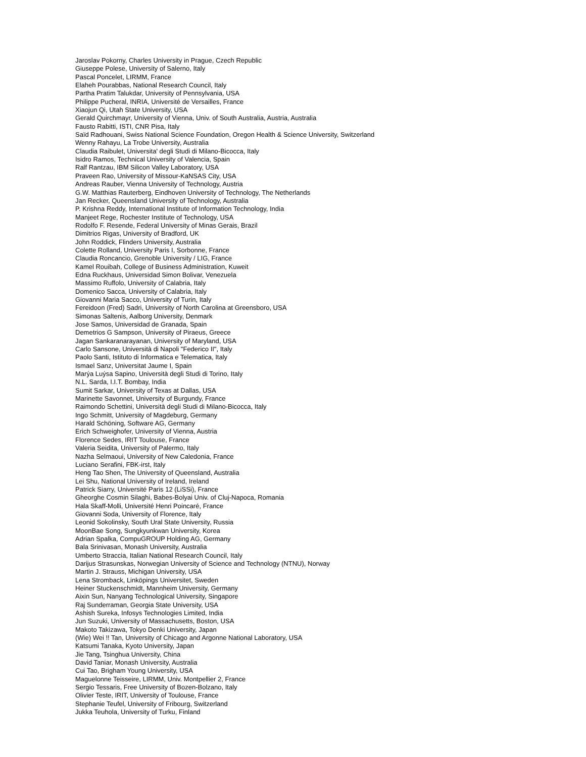Jaroslav Pokorny, Charles University in Prague, Czech Republic
Giuseppe Polese, University of Salerno, Italy
Pascal Poncelet, LIRMM, France
Elaheh Pourabbas, National Research Council, Italy
Partha Pratim Talukdar, University of Pennsylvania, USA
Philippe Pucheral, INRIA, Université de Versailles, France
Xiaojun Qi, Utah State University, USA
Gerald Quirchmayr, University of Vienna, Univ. of South Australia, Austria, Australia
Fausto Rabitti, ISTI, CNR Pisa, Italy
Saïd Radhouani, Swiss National Science Foundation, Oregon Health & Science University, Switzerland
Wenny Rahayu, La Trobe University, Australia
Claudia Raibulet, Universita' degli Studi di Milano-Bicocca, Italy
Isidro Ramos, Technical University of Valencia, Spain
Ralf Rantzau, IBM Silicon Valley Laboratory, USA
Praveen Rao, University of Missour-KaNSAS City, USA
Andreas Rauber, Vienna University of Technology, Austria
G.W. Matthias Rauterberg, Eindhoven University of Technology, The Netherlands
Jan Recker, Queensland University of Technology, Australia
P. Krishna Reddy, International Institute of Information Technology, India
Manjeet Rege, Rochester Institute of Technology, USA
Rodolfo F. Resende, Federal University of Minas Gerais, Brazil
Dimitrios Rigas, University of Bradford, UK
John Roddick, Flinders University, Australia
Colette Rolland, University Paris I, Sorbonne, France
Claudia Roncancio, Grenoble University / LIG, France
Kamel Rouibah, College of Business Administration, Kuweit
Edna Ruckhaus, Universidad Simon Bolivar, Venezuela
Massimo Ruffolo, University of Calabria, Italy
Domenico Sacca, University of Calabria, Italy
Giovanni Maria Sacco, University of Turin, Italy
Fereidoon (Fred) Sadri, University of North Carolina at Greensboro, USA
Simonas Saltenis, Aalborg University, Denmark
Jose Samos, Universidad de Granada, Spain
Demetrios G Sampson, University of Piraeus, Greece
Jagan Sankaranarayanan, University of Maryland, USA
Carlo Sansone, Università di Napoli "Federico II", Italy
Paolo Santi, Istituto di Informatica e Telematica, Italy
Ismael Sanz, Universitat Jaume I, Spain
Marýa Luýsa Sapino, Università degli Studi di Torino, Italy
N.L. Sarda, I.I.T. Bombay, India
Sumit Sarkar, University of Texas at Dallas, USA
Marinette Savonnet, University of Burgundy, France
Raimondo Schettini, Università degli Studi di Milano-Bicocca, Italy
Ingo Schmitt, University of Magdeburg, Germany
Harald Schöning, Software AG, Germany
Erich Schweighofer, University of Vienna, Austria
Florence Sedes, IRIT Toulouse, France
Valeria Seidita, University of Palermo, Italy
Nazha Selmaoui, University of New Caledonia, France
Luciano Serafini, FBK-irst, Italy
Heng Tao Shen, The University of Queensland, Australia
Lei Shu, National University of Ireland, Ireland
Patrick Siarry, Université Paris 12 (LiSSi), France
Gheorghe Cosmin Silaghi, Babes-Bolyai Univ. of Cluj-Napoca, Romania
Hala Skaff-Molli, Université Henri Poincaré, France
Giovanni Soda, University of Florence, Italy
Leonid Sokolinsky, South Ural State University, Russia
MoonBae Song, Sungkyunkwan University, Korea
Adrian Spalka, CompuGROUP Holding AG, Germany
Bala Srinivasan, Monash University, Australia
Umberto Straccia, Italian National Research Council, Italy
Darijus Strasunskas, Norwegian University of Science and Technology (NTNU), Norway
Martin J. Strauss, Michigan University, USA
Lena Stromback, Linköpings Universitet, Sweden
Heiner Stuckenschmidt, Mannheim University, Germany
Aixin Sun, Nanyang Technological University, Singapore
Raj Sunderraman, Georgia State University, USA
Ashish Sureka, Infosys Technologies Limited, India
Jun Suzuki, University of Massachusetts, Boston, USA
Makoto Takizawa, Tokyo Denki University, Japan
(Wie) Wei !! Tan, University of Chicago and Argonne National Laboratory, USA
Katsumi Tanaka, Kyoto University, Japan
Jie Tang, Tsinghua University, China
David Taniar, Monash University, Australia
Cui Tao, Brigham Young University, USA
Maguelonne Teisseire, LIRMM, Univ. Montpellier 2, France
Sergio Tessaris, Free University of Bozen-Bolzano, Italy
Olivier Teste, IRIT, University of Toulouse, France
Stephanie Teufel, University of Fribourg, Switzerland
Jukka Teuhola, University of Turku, Finland